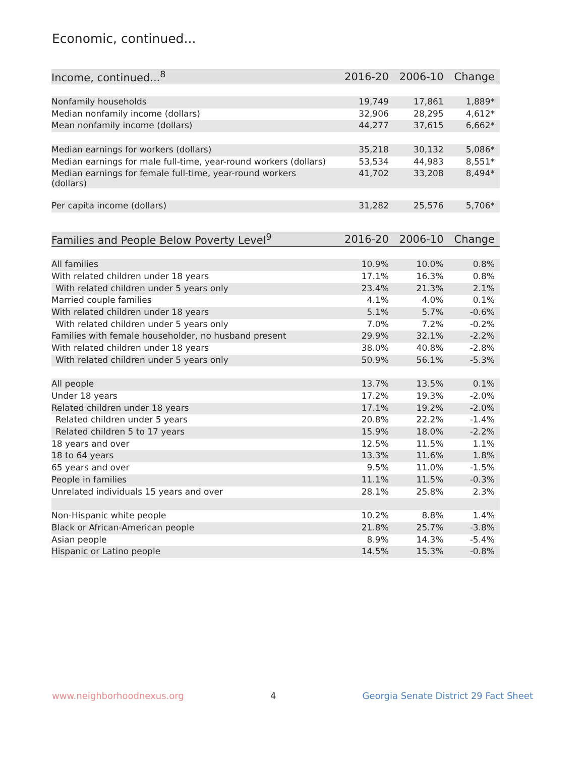Economic, continued...
| Income, continued...<sup>8</sup> | 2016-20 | 2006-10 | Change |
| --- | --- | --- | --- |
| Nonfamily households | 19,749 | 17,861 | 1,889* |
| Median nonfamily income (dollars) | 32,906 | 28,295 | 4,612* |
| Mean nonfamily income (dollars) | 44,277 | 37,615 | 6,662* |
| Median earnings for workers (dollars) | 35,218 | 30,132 | 5,086* |
| Median earnings for male full-time, year-round workers (dollars) | 53,534 | 44,983 | 8,551* |
| Median earnings for female full-time, year-round workers (dollars) | 41,702 | 33,208 | 8,494* |
| Per capita income (dollars) | 31,282 | 25,576 | 5,706* |
| Families and People Below Poverty Level<sup>9</sup> | 2016-20 | 2006-10 | Change |
| --- | --- | --- | --- |
| All families | 10.9% | 10.0% | 0.8% |
| With related children under 18 years | 17.1% | 16.3% | 0.8% |
| With related children under 5 years only | 23.4% | 21.3% | 2.1% |
| Married couple families | 4.1% | 4.0% | 0.1% |
| With related children under 18 years | 5.1% | 5.7% | -0.6% |
| With related children under 5 years only | 7.0% | 7.2% | -0.2% |
| Families with female householder, no husband present | 29.9% | 32.1% | -2.2% |
| With related children under 18 years | 38.0% | 40.8% | -2.8% |
| With related children under 5 years only | 50.9% | 56.1% | -5.3% |
| All people | 13.7% | 13.5% | 0.1% |
| Under 18 years | 17.2% | 19.3% | -2.0% |
| Related children under 18 years | 17.1% | 19.2% | -2.0% |
| Related children under 5 years | 20.8% | 22.2% | -1.4% |
| Related children 5 to 17 years | 15.9% | 18.0% | -2.2% |
| 18 years and over | 12.5% | 11.5% | 1.1% |
| 18 to 64 years | 13.3% | 11.6% | 1.8% |
| 65 years and over | 9.5% | 11.0% | -1.5% |
| People in families | 11.1% | 11.5% | -0.3% |
| Unrelated individuals 15 years and over | 28.1% | 25.8% | 2.3% |
| Non-Hispanic white people | 10.2% | 8.8% | 1.4% |
| Black or African-American people | 21.8% | 25.7% | -3.8% |
| Asian people | 8.9% | 14.3% | -5.4% |
| Hispanic or Latino people | 14.5% | 15.3% | -0.8% |
www.neighborhoodnexus.org 4 Georgia Senate District 29 Fact Sheet